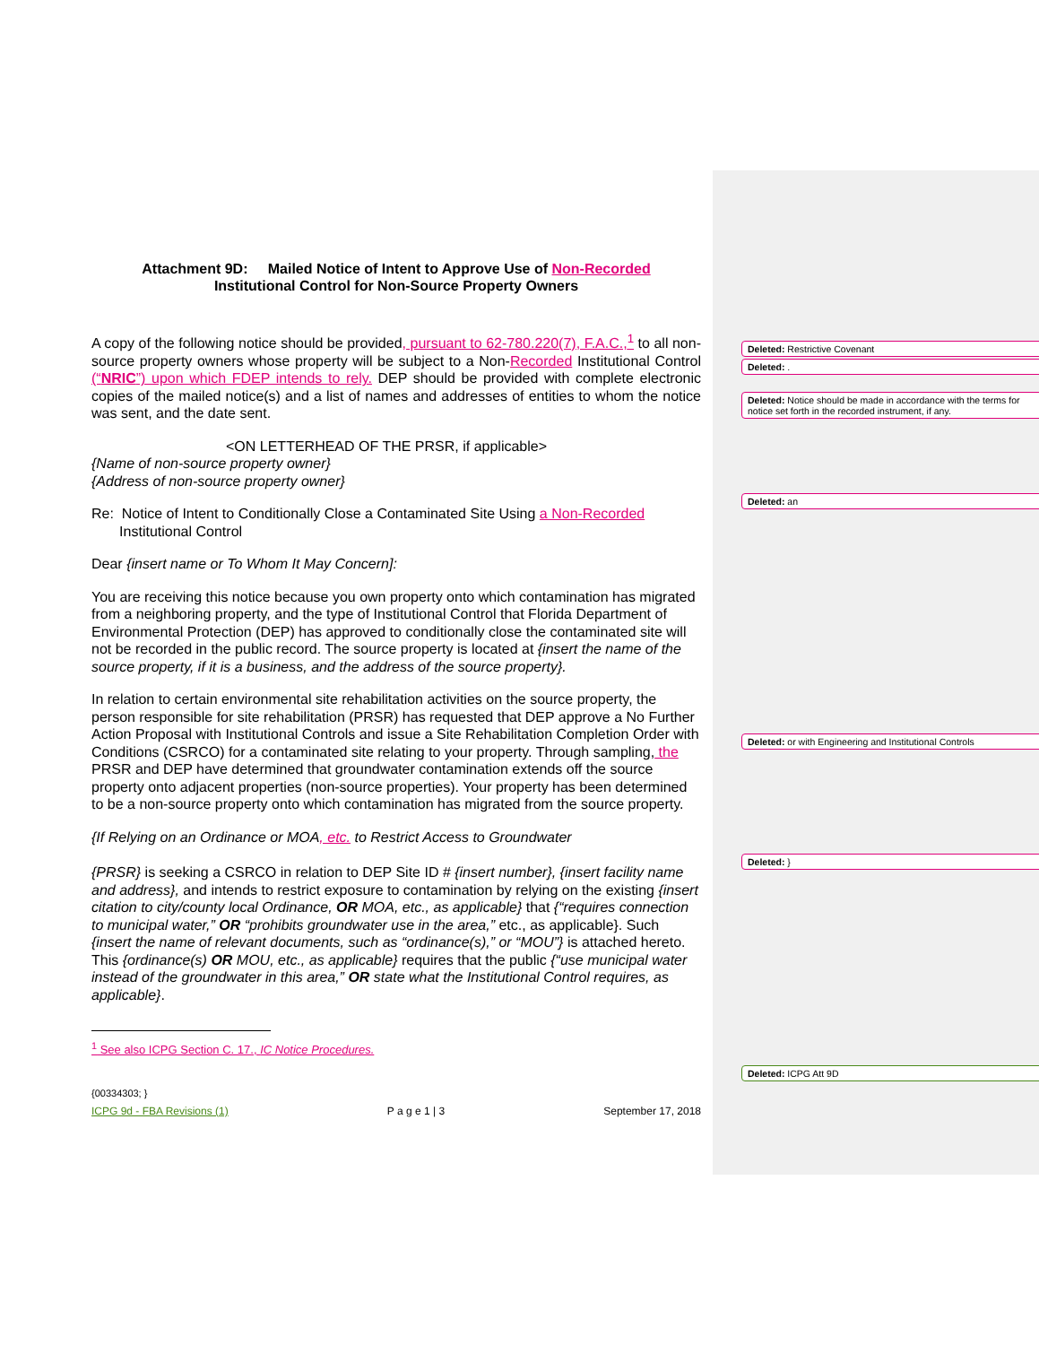Attachment 9D: Mailed Notice of Intent to Approve Use of Non-Recorded
Institutional Control for Non-Source Property Owners
A copy of the following notice should be provided, pursuant to 62-780.220(7), F.A.C.,<sup>1</sup> to all non-source property owners whose property will be subject to a Non-Recorded Institutional Control (“NRIC”) upon which FDEP intends to rely. DEP should be provided with complete electronic copies of the mailed notice(s) and a list of names and addresses of entities to whom the notice was sent, and the date sent.
<ON LETTERHEAD OF THE PRSR, if applicable>
{Name of non-source property owner}
{Address of non-source property owner}
Re: Notice of Intent to Conditionally Close a Contaminated Site Using a Non-Recorded
Institutional Control
Dear {insert name or To Whom It May Concern]:
You are receiving this notice because you own property onto which contamination has migrated from a neighboring property, and the type of Institutional Control that Florida Department of Environmental Protection (DEP) has approved to conditionally close the contaminated site will not be recorded in the public record. The source property is located at {insert the name of the source property, if it is a business, and the address of the source property}.
In relation to certain environmental site rehabilitation activities on the source property, the person responsible for site rehabilitation (PRSR) has requested that DEP approve a No Further Action Proposal with Institutional Controls and issue a Site Rehabilitation Completion Order with Conditions (CSRCO) for a contaminated site relating to your property. Through sampling, the PRSR and DEP have determined that groundwater contamination extends off the source property onto adjacent properties (non-source properties). Your property has been determined to be a non-source property onto which contamination has migrated from the source property.
{If Relying on an Ordinance or MOA, etc. to Restrict Access to Groundwater
{PRSR} is seeking a CSRCO in relation to DEP Site ID # {insert number}, {insert facility name and address}, and intends to restrict exposure to contamination by relying on the existing {insert citation to city/county local Ordinance, OR MOA, etc., as applicable} that {“requires connection to municipal water,” OR “prohibits groundwater use in the area,” etc., as applicable}. Such {insert the name of relevant documents, such as “ordinance(s),” or “MOU”} is attached hereto. This {ordinance(s) OR MOU, etc., as applicable} requires that the public {“use municipal water instead of the groundwater in this area,” OR state what the Institutional Control requires, as applicable}.
<sup>1</sup> See also ICPG Section C. 17., IC Notice Procedures.
{00334303; }
ICPG 9d - FBA Revisions (1) P a g e 1 | 3 September 17, 2018
Deleted: Restrictive Covenant
Deleted: .
Deleted: Notice should be made in accordance with the terms for notice set forth in the recorded instrument, if any.
Deleted: an
Deleted: or with Engineering and Institutional Controls
Deleted: }
Deleted: ICPG Att 9D